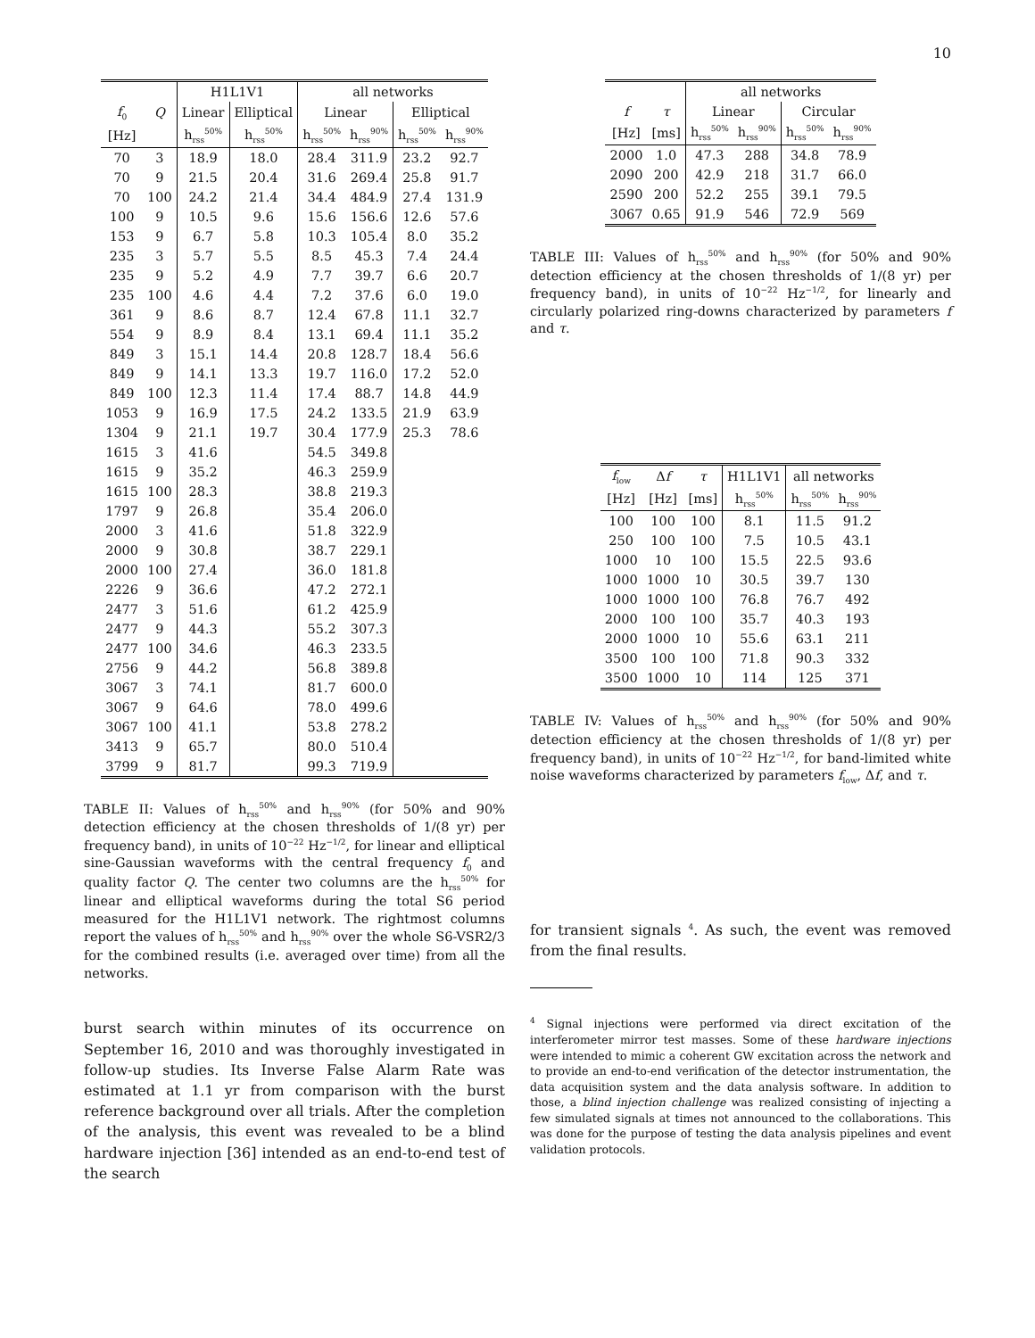10
| | | H1L1V1 | | all networks | | | |
| --- | --- | --- | --- | --- | --- | --- | --- |
| f<sub>0</sub> | Q | Linear | Elliptical | Linear | | Elliptical | |
| [Hz] | | h<sub>rss</sub><sup>50%</sup> | h<sub>rss</sub><sup>50%</sup> | h<sub>rss</sub><sup>50%</sup> | h<sub>rss</sub><sup>90%</sup> | h<sub>rss</sub><sup>50%</sup> | h<sub>rss</sub><sup>90%</sup> |
| 70 | 3 | 18.9 | 18.0 | 28.4 | 311.9 | 23.2 | 92.7 |
| 70 | 9 | 21.5 | 20.4 | 31.6 | 269.4 | 25.8 | 91.7 |
| 70 | 100 | 24.2 | 21.4 | 34.4 | 484.9 | 27.4 | 131.9 |
| 100 | 9 | 10.5 | 9.6 | 15.6 | 156.6 | 12.6 | 57.6 |
| 153 | 9 | 6.7 | 5.8 | 10.3 | 105.4 | 8.0 | 35.2 |
| 235 | 3 | 5.7 | 5.5 | 8.5 | 45.3 | 7.4 | 24.4 |
| 235 | 9 | 5.2 | 4.9 | 7.7 | 39.7 | 6.6 | 20.7 |
| 235 | 100 | 4.6 | 4.4 | 7.2 | 37.6 | 6.0 | 19.0 |
| 361 | 9 | 8.6 | 8.7 | 12.4 | 67.8 | 11.1 | 32.7 |
| 554 | 9 | 8.9 | 8.4 | 13.1 | 69.4 | 11.1 | 35.2 |
| 849 | 3 | 15.1 | 14.4 | 20.8 | 128.7 | 18.4 | 56.6 |
| 849 | 9 | 14.1 | 13.3 | 19.7 | 116.0 | 17.2 | 52.0 |
| 849 | 100 | 12.3 | 11.4 | 17.4 | 88.7 | 14.8 | 44.9 |
| 1053 | 9 | 16.9 | 17.5 | 24.2 | 133.5 | 21.9 | 63.9 |
| 1304 | 9 | 21.1 | 19.7 | 30.4 | 177.9 | 25.3 | 78.6 |
| 1615 | 3 | 41.6 | | 54.5 | 349.8 | | |
| 1615 | 9 | 35.2 | | 46.3 | 259.9 | | |
| 1615 | 100 | 28.3 | | 38.8 | 219.3 | | |
| 1797 | 9 | 26.8 | | 35.4 | 206.0 | | |
| 2000 | 3 | 41.6 | | 51.8 | 322.9 | | |
| 2000 | 9 | 30.8 | | 38.7 | 229.1 | | |
| 2000 | 100 | 27.4 | | 36.0 | 181.8 | | |
| 2226 | 9 | 36.6 | | 47.2 | 272.1 | | |
| 2477 | 3 | 51.6 | | 61.2 | 425.9 | | |
| 2477 | 9 | 44.3 | | 55.2 | 307.3 | | |
| 2477 | 100 | 34.6 | | 46.3 | 233.5 | | |
| 2756 | 9 | 44.2 | | 56.8 | 389.8 | | |
| 3067 | 3 | 74.1 | | 81.7 | 600.0 | | |
| 3067 | 9 | 64.6 | | 78.0 | 499.6 | | |
| 3067 | 100 | 41.1 | | 53.8 | 278.2 | | |
| 3413 | 9 | 65.7 | | 80.0 | 510.4 | | |
| 3799 | 9 | 81.7 | | 99.3 | 719.9 | | |
TABLE II: Values of h<sub>rss</sub><sup>50%</sup> and h<sub>rss</sub><sup>90%</sup> (for 50% and 90% detection efficiency at the chosen thresholds of 1/(8 yr) per frequency band), in units of 10<sup>−22</sup> Hz<sup>−1/2</sup>, for linear and elliptical sine-Gaussian waveforms with the central frequency f<sub>0</sub> and quality factor Q. The center two columns are the h<sub>rss</sub><sup>50%</sup> for linear and elliptical waveforms during the total S6 period measured for the H1L1V1 network. The rightmost columns report the values of h<sub>rss</sub><sup>50%</sup> and h<sub>rss</sub><sup>90%</sup> over the whole S6-VSR2/3 for the combined results (i.e. averaged over time) from all the networks.
burst search within minutes of its occurrence on September 16, 2010 and was thoroughly investigated in follow-up studies. Its Inverse False Alarm Rate was estimated at 1.1 yr from comparison with the burst reference background over all trials. After the completion of the analysis, this event was revealed to be a blind hardware injection [36] intended as an end-to-end test of the search
| | | all networks | | | |
| --- | --- | --- | --- | --- | --- |
| f | τ | Linear | | Circular | |
| [Hz] | [ms] | h<sub>rss</sub><sup>50%</sup> | h<sub>rss</sub><sup>90%</sup> | h<sub>rss</sub><sup>50%</sup> | h<sub>rss</sub><sup>90%</sup> |
| 2000 | 1.0 | 47.3 | 288 | 34.8 | 78.9 |
| 2090 | 200 | 42.9 | 218 | 31.7 | 66.0 |
| 2590 | 200 | 52.2 | 255 | 39.1 | 79.5 |
| 3067 | 0.65 | 91.9 | 546 | 72.9 | 569 |
TABLE III: Values of h<sub>rss</sub><sup>50%</sup> and h<sub>rss</sub><sup>90%</sup> (for 50% and 90% detection efficiency at the chosen thresholds of 1/(8 yr) per frequency band), in units of 10<sup>−22</sup> Hz<sup>−1/2</sup>, for linearly and circularly polarized ring-downs characterized by parameters f and τ.
| f<sub>low</sub> | Δ f | τ | H1L1V1 | all networks | |
| --- | --- | --- | --- | --- | --- |
| [Hz] | [Hz] | [ms] | h<sub>rss</sub><sup>50%</sup> | h<sub>rss</sub><sup>50%</sup> | h<sub>rss</sub><sup>90%</sup> |
| 100 | 100 | 100 | 8.1 | 11.5 | 91.2 |
| 250 | 100 | 100 | 7.5 | 10.5 | 43.1 |
| 1000 | 10 | 100 | 15.5 | 22.5 | 93.6 |
| 1000 | 1000 | 10 | 30.5 | 39.7 | 130 |
| 1000 | 1000 | 100 | 76.8 | 76.7 | 492 |
| 2000 | 100 | 100 | 35.7 | 40.3 | 193 |
| 2000 | 1000 | 10 | 55.6 | 63.1 | 211 |
| 3500 | 100 | 100 | 71.8 | 90.3 | 332 |
| 3500 | 1000 | 10 | 114 | 125 | 371 |
TABLE IV: Values of h<sub>rss</sub><sup>50%</sup> and h<sub>rss</sub><sup>90%</sup> (for 50% and 90% detection efficiency at the chosen thresholds of 1/(8 yr) per frequency band), in units of 10<sup>−22</sup> Hz<sup>−1/2</sup>, for band-limited white noise waveforms characterized by parameters f<sub>low</sub>, Δf, and τ.
for transient signals <sup>4</sup>. As such, the event was removed from the final results.
<sup>4</sup> Signal injections were performed via direct excitation of the interferometer mirror test masses. Some of these hardware injections were intended to mimic a coherent GW excitation across the network and to provide an end-to-end verification of the detector instrumentation, the data acquisition system and the data analysis software. In addition to those, a blind injection challenge was realized consisting of injecting a few simulated signals at times not announced to the collaborations. This was done for the purpose of testing the data analysis pipelines and event validation protocols.